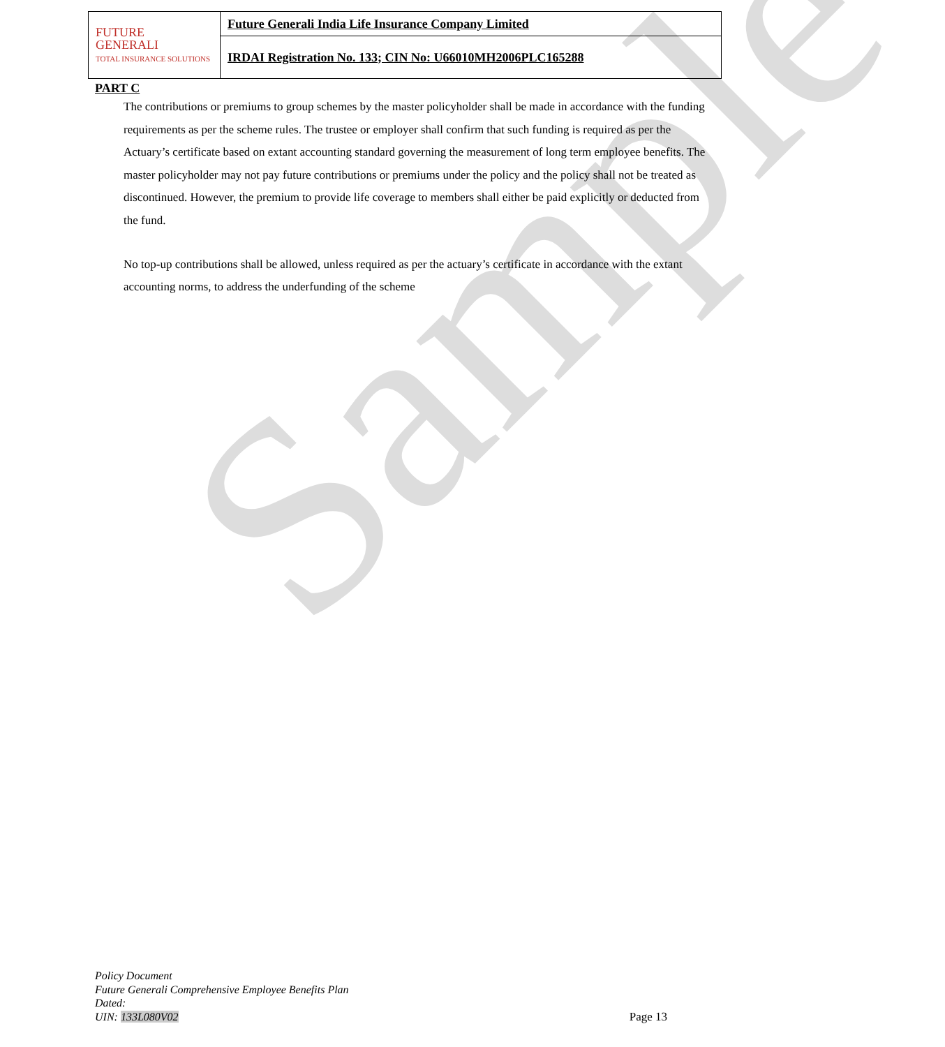Sample
| FUTURE GENERALI TOTAL INSURANCE SOLUTIONS | Future Generali India Life Insurance Company Limited |
| | IRDAI Registration No. 133; CIN No: U66010MH2006PLC165288 |
PART C
The contributions or premiums to group schemes by the master policyholder shall be made in accordance with the funding requirements as per the scheme rules. The trustee or employer shall confirm that such funding is required as per the Actuary’s certificate based on extant accounting standard governing the measurement of long term employee benefits. The master policyholder may not pay future contributions or premiums under the policy and the policy shall not be treated as discontinued. However, the premium to provide life coverage to members shall either be paid explicitly or deducted from the fund.
No top-up contributions shall be allowed, unless required as per the actuary’s certificate in accordance with the extant accounting norms, to address the underfunding of the scheme
Policy Document
Future Generali Comprehensive Employee Benefits Plan
Dated:
UIN: 133L080V02
Page 13